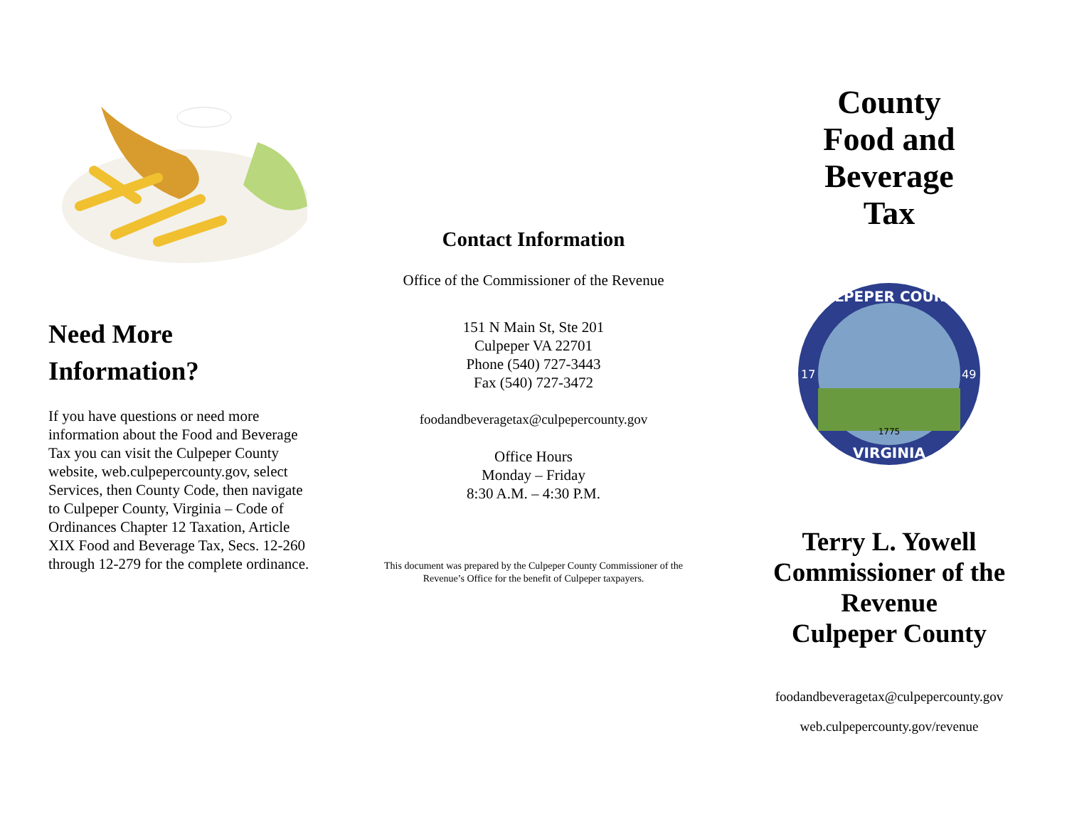Need More
Information?
If you have questions or need more information about the Food and Beverage Tax you can visit the Culpeper County website, web.culpepercounty.gov, select Services, then County Code, then navigate to Culpeper County, Virginia – Code of Ordinances Chapter 12 Taxation, Article XIX Food and Beverage Tax, Secs. 12-260 through 12-279 for the complete ordinance.
Contact Information
Office of the Commissioner of the Revenue
151 N Main St, Ste 201
Culpeper VA 22701
Phone (540) 727-3443
Fax (540) 727-3472
foodandbeveragetax@culpepercounty.gov
Office Hours
Monday – Friday
8:30 A.M. – 4:30 P.M.
This document was prepared by the Culpeper County Commissioner of the Revenue’s Office for the benefit of Culpeper taxpayers.
County
Food and
Beverage
Tax
CULPEPER COUNTY
17
49
VIRGINIA
1775
Terry L. Yowell
Commissioner of the Revenue
Culpeper County
foodandbeveragetax@culpepercounty.gov
web.culpepercounty.gov/revenue